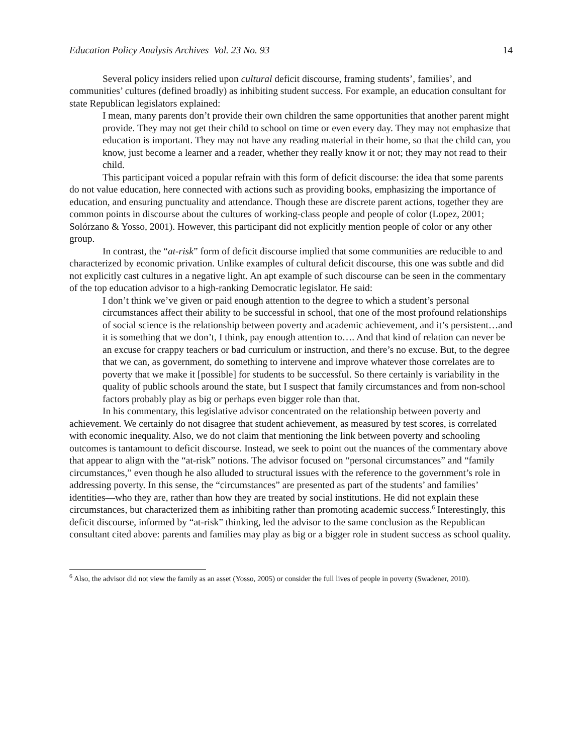Education Policy Analysis Archives Vol. 23 No. 93 14
Several policy insiders relied upon cultural deficit discourse, framing students’, families’, and communities’ cultures (defined broadly) as inhibiting student success. For example, an education consultant for state Republican legislators explained:
I mean, many parents don’t provide their own children the same opportunities that another parent might provide. They may not get their child to school on time or even every day. They may not emphasize that education is important. They may not have any reading material in their home, so that the child can, you know, just become a learner and a reader, whether they really know it or not; they may not read to their child.
This participant voiced a popular refrain with this form of deficit discourse: the idea that some parents do not value education, here connected with actions such as providing books, emphasizing the importance of education, and ensuring punctuality and attendance. Though these are discrete parent actions, together they are common points in discourse about the cultures of working-class people and people of color (Lopez, 2001; Solórzano & Yosso, 2001). However, this participant did not explicitly mention people of color or any other group.
In contrast, the “at-risk” form of deficit discourse implied that some communities are reducible to and characterized by economic privation. Unlike examples of cultural deficit discourse, this one was subtle and did not explicitly cast cultures in a negative light. An apt example of such discourse can be seen in the commentary of the top education advisor to a high-ranking Democratic legislator. He said:
I don’t think we’ve given or paid enough attention to the degree to which a student’s personal circumstances affect their ability to be successful in school, that one of the most profound relationships of social science is the relationship between poverty and academic achievement, and it’s persistent…and it is something that we don’t, I think, pay enough attention to…. And that kind of relation can never be an excuse for crappy teachers or bad curriculum or instruction, and there’s no excuse. But, to the degree that we can, as government, do something to intervene and improve whatever those correlates are to poverty that we make it [possible] for students to be successful. So there certainly is variability in the quality of public schools around the state, but I suspect that family circumstances and from non-school factors probably play as big or perhaps even bigger role than that.
In his commentary, this legislative advisor concentrated on the relationship between poverty and achievement. We certainly do not disagree that student achievement, as measured by test scores, is correlated with economic inequality. Also, we do not claim that mentioning the link between poverty and schooling outcomes is tantamount to deficit discourse. Instead, we seek to point out the nuances of the commentary above that appear to align with the “at-risk” notions. The advisor focused on “personal circumstances” and “family circumstances,” even though he also alluded to structural issues with the reference to the government’s role in addressing poverty. In this sense, the “circumstances” are presented as part of the students’ and families’ identities—who they are, rather than how they are treated by social institutions. He did not explain these circumstances, but characterized them as inhibiting rather than promoting academic success.<sup>6</sup> Interestingly, this deficit discourse, informed by “at-risk” thinking, led the advisor to the same conclusion as the Republican consultant cited above: parents and families may play as big or a bigger role in student success as school quality.
<sup>6</sup> Also, the advisor did not view the family as an asset (Yosso, 2005) or consider the full lives of people in poverty (Swadener, 2010).